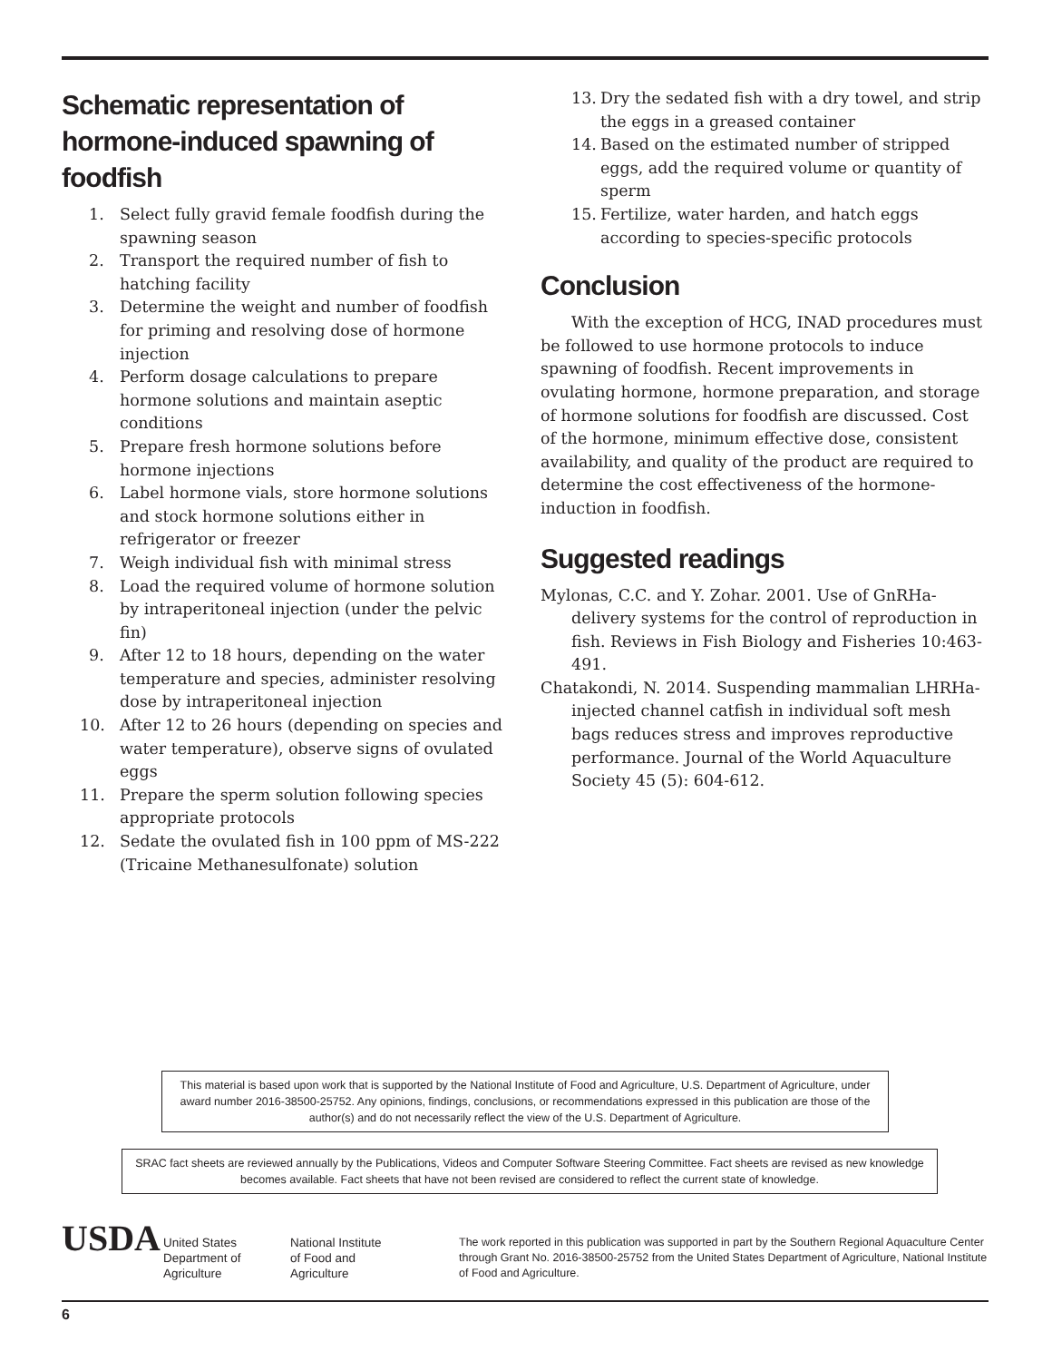Schematic representation of hormone-induced spawning of foodfish
1. Select fully gravid female foodfish during the spawning season
2. Transport the required number of fish to hatching facility
3. Determine the weight and number of foodfish for priming and resolving dose of hormone injection
4. Perform dosage calculations to prepare hormone solutions and maintain aseptic conditions
5. Prepare fresh hormone solutions before hormone injections
6. Label hormone vials, store hormone solutions and stock hormone solutions either in refrigerator or freezer
7. Weigh individual fish with minimal stress
8. Load the required volume of hormone solution by intraperitoneal injection (under the pelvic fin)
9. After 12 to 18 hours, depending on the water temperature and species, administer resolving dose by intraperitoneal injection
10. After 12 to 26 hours (depending on species and water temperature), observe signs of ovulated eggs
11. Prepare the sperm solution following species appropriate protocols
12. Sedate the ovulated fish in 100 ppm of MS-222 (Tricaine Methanesulfonate) solution
13. Dry the sedated fish with a dry towel, and strip the eggs in a greased container
14. Based on the estimated number of stripped eggs, add the required volume or quantity of sperm
15. Fertilize, water harden, and hatch eggs according to species-specific protocols
Conclusion
With the exception of HCG, INAD procedures must be followed to use hormone protocols to induce spawning of foodfish. Recent improvements in ovulating hormone, hormone preparation, and storage of hormone solutions for foodfish are discussed. Cost of the hormone, minimum effective dose, consistent availability, and quality of the product are required to determine the cost effectiveness of the hormone-induction in foodfish.
Suggested readings
Mylonas, C.C. and Y. Zohar. 2001. Use of GnRHa-delivery systems for the control of reproduction in fish. Reviews in Fish Biology and Fisheries 10:463-491.
Chatakondi, N. 2014. Suspending mammalian LHRHa-injected channel catfish in individual soft mesh bags reduces stress and improves reproductive performance. Journal of the World Aquaculture Society 45 (5): 604-612.
This material is based upon work that is supported by the National Institute of Food and Agriculture, U.S. Department of Agriculture, under award number 2016-38500-25752. Any opinions, findings, conclusions, or recommendations expressed in this publication are those of the author(s) and do not necessarily reflect the view of the U.S. Department of Agriculture.
SRAC fact sheets are reviewed annually by the Publications, Videos and Computer Software Steering Committee. Fact sheets are revised as new knowledge becomes available. Fact sheets that have not been revised are considered to reflect the current state of knowledge.
USDA
United States
Department of
Agriculture
National Institute
of Food and
Agriculture
The work reported in this publication was supported in part by the Southern Regional Aquaculture Center through Grant No. 2016-38500-25752 from the United States Department of Agriculture, National Institute of Food and Agriculture.
6